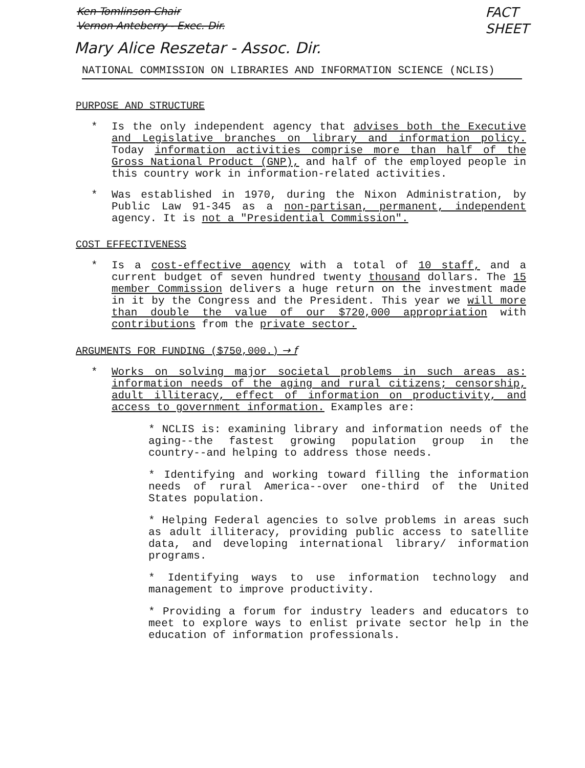Ken Tomlinson Chair
Vernon Anteberry - Exec. Dir.
FACT
SHEET
Mary Alice Reszetar - Assoc. Dir.
NATIONAL COMMISSION ON LIBRARIES AND INFORMATION SCIENCE (NCLIS)
PURPOSE AND STRUCTURE
* Is the only independent agency that advises both the Executive and Legislative branches on library and information policy. Today information activities comprise more than half of the Gross National Product (GNP), and half of the employed people in this country work in information-related activities.
* Was established in 1970, during the Nixon Administration, by Public Law 91-345 as a non-partisan, permanent, independent agency. It is not a "Presidential Commission".
COST EFFECTIVENESS
* Is a cost-effective agency with a total of 10 staff, and a current budget of seven hundred twenty thousand dollars. The 15 member Commission delivers a huge return on the investment made in it by the Congress and the President. This year we will more than double the value of our $720,000 appropriation with contributions from the private sector.
ARGUMENTS FOR FUNDING ($750,000.) → f
* Works on solving major societal problems in such areas as: information needs of the aging and rural citizens; censorship, adult illiteracy, effect of information on productivity, and access to government information. Examples are:
* NCLIS is: examining library and information needs of the aging--the fastest growing population group in the country--and helping to address those needs.
* Identifying and working toward filling the information needs of rural America--over one-third of the United States population.
* Helping Federal agencies to solve problems in areas such as adult illiteracy, providing public access to satellite data, and developing international library/ information programs.
* Identifying ways to use information technology and management to improve productivity.
* Providing a forum for industry leaders and educators to meet to explore ways to enlist private sector help in the education of information professionals.